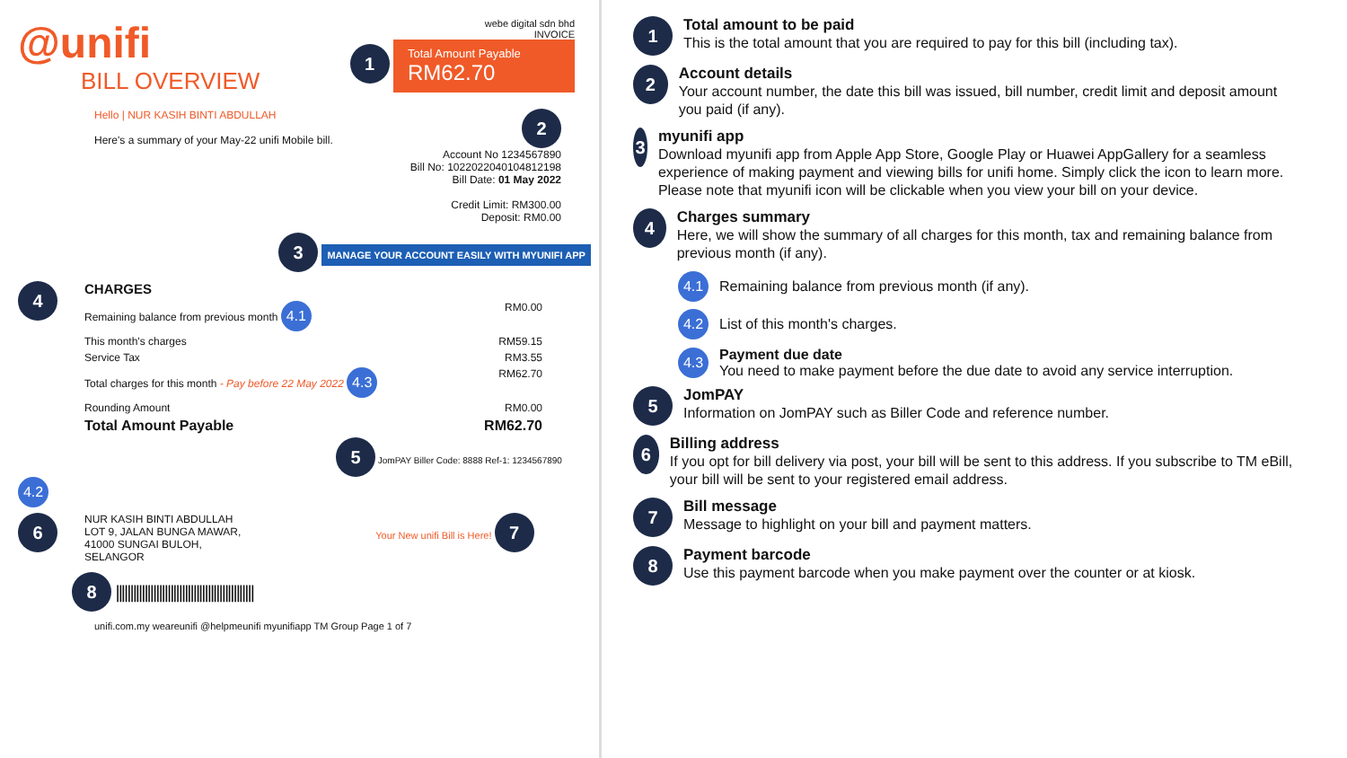@unifi
BILL OVERVIEW
webe digital sdn bhd
INVOICE
1
Total Amount Payable
RM62.70
Hello | NUR KASIH BINTI ABDULLAH
Here's a summary of your May-22 unifi Mobile bill.
2
Account No 1234567890
Bill No: 1022022040104812198
Bill Date: 01 May 2022
Credit Limit: RM300.00
Deposit: RM0.00
3 MANAGE YOUR ACCOUNT EASILY WITH MYUNIFI APP
4
CHARGES
Remaining balance from previous month 4.1 RM0.00
This month's charges RM59.15
Service Tax RM3.55
Total charges for this month - Pay before 22 May 2022 4.3 RM62.70
Rounding Amount RM0.00
Total Amount Payable RM62.70
5 JomPAY Biller Code: 8888 Ref-1: 1234567890
4.2
6
NUR KASIH BINTI ABDULLAH
LOT 9, JALAN BUNGA MAWAR,
41000 SUNGAI BULOH,
SELANGOR
Your New unifi Bill is Here! 7
8 ||||||||||||||||||||||||||||||||||||||||||||||||
unifi.com.my weareunifi @helpmeunifi myunifiapp TM Group Page 1 of 7
1
Total amount to be paid
This is the total amount that you are required to pay for this bill (including tax).
2
Account details
Your account number, the date this bill was issued, bill number, credit limit and deposit amount you paid (if any).
3
myunifi app
Download myunifi app from Apple App Store, Google Play or Huawei AppGallery for a seamless experience of making payment and viewing bills for unifi home. Simply click the icon to learn more. Please note that myunifi icon will be clickable when you view your bill on your device.
4
Charges summary
Here, we will show the summary of all charges for this month, tax and remaining balance from previous month (if any).
4.1
Remaining balance from previous month (if any).
4.2
List of this month's charges.
4.3
Payment due date
You need to make payment before the due date to avoid any service interruption.
5
JomPAY
Information on JomPAY such as Biller Code and reference number.
6
Billing address
If you opt for bill delivery via post, your bill will be sent to this address. If you subscribe to TM eBill, your bill will be sent to your registered email address.
7
Bill message
Message to highlight on your bill and payment matters.
8
Payment barcode
Use this payment barcode when you make payment over the counter or at kiosk.